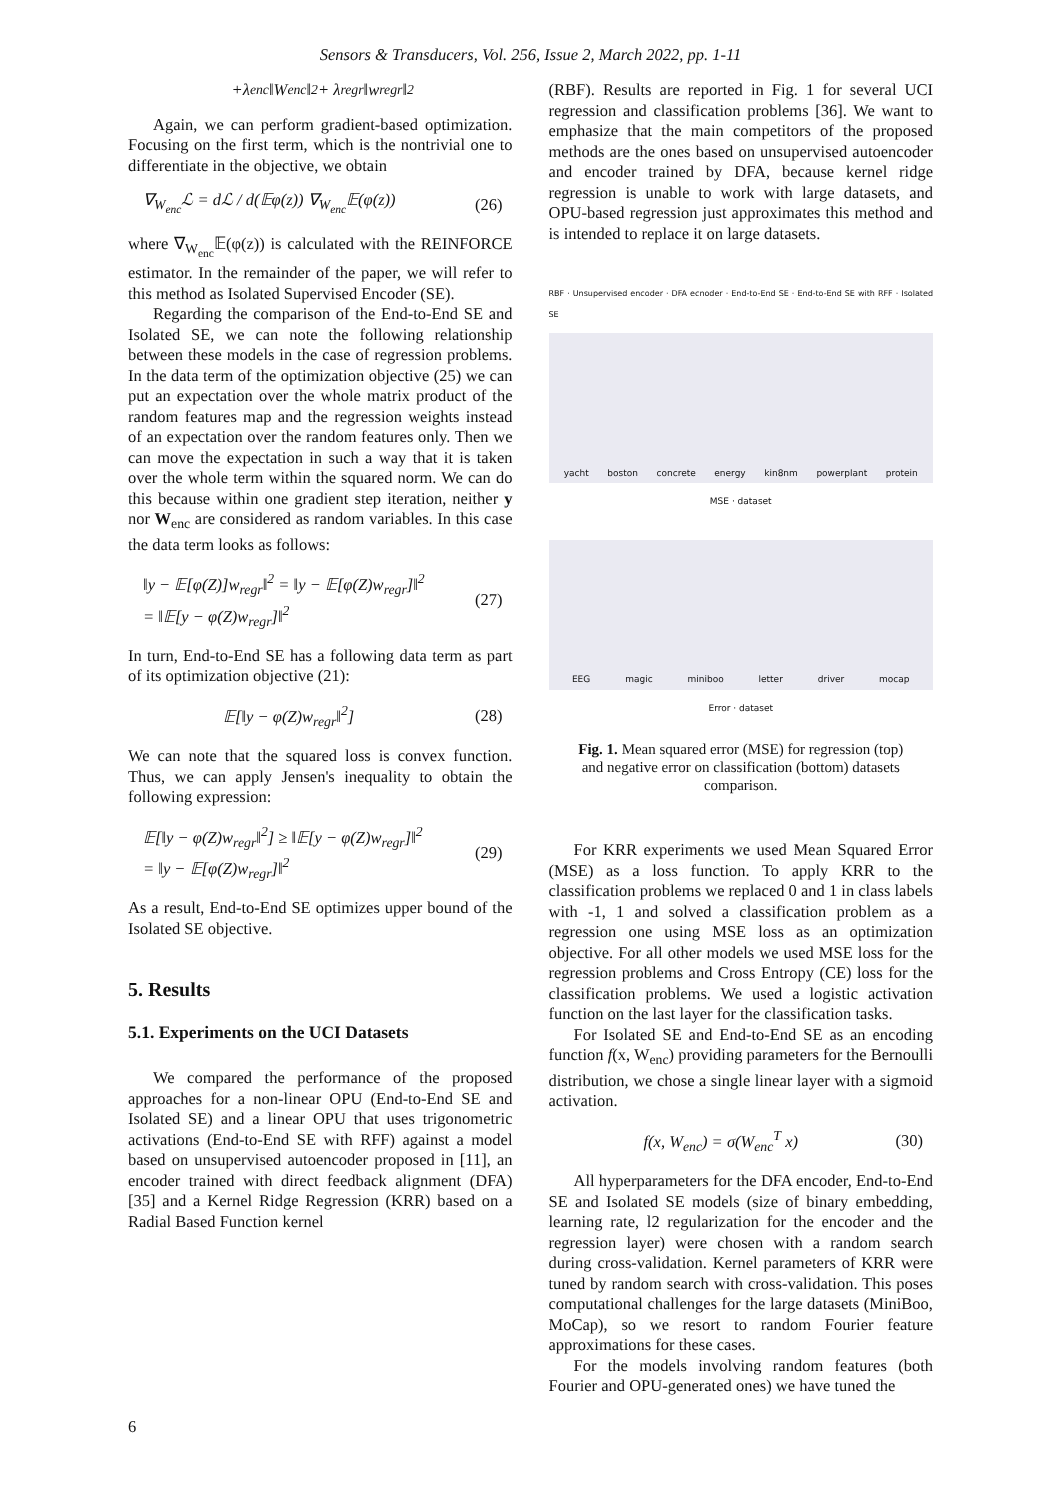Sensors & Transducers, Vol. 256, Issue 2, March 2022, pp. 1-11
+λ<sub>enc</sub>‖W<sub>enc</sub>‖<sup>2</sup> + λ<sub>regr</sub> ‖w<sub>regr</sub>‖<sup>2</sup>
Again, we can perform gradient-based optimization. Focusing on the first term, which is the nontrivial one to differentiate in the objective, we obtain
∇<sub>W<sub>enc</sub></sub>ℒ = dℒ / d(𝔼φ(z)) ∇<sub>W<sub>enc</sub></sub>𝔼(φ(z)) (26)
where ∇<sub>W<sub>enc</sub></sub>𝔼(φ(z)) is calculated with the REINFORCE estimator. In the remainder of the paper, we will refer to this method as Isolated Supervised Encoder (SE).
Regarding the comparison of the End-to-End SE and Isolated SE, we can note the following relationship between these models in the case of regression problems. In the data term of the optimization objective (25) we can put an expectation over the whole matrix product of the random features map and the regression weights instead of an expectation over the random features only. Then we can move the expectation in such a way that it is taken over the whole term within the squared norm. We can do this because within one gradient step iteration, neither y nor W<sub>enc</sub> are considered as random variables. In this case the data term looks as follows:
‖y − 𝔼[φ(Z)]w<sub>regr</sub>‖<sup>2</sup> = ‖y − 𝔼[φ(Z)w<sub>regr</sub>]‖<sup>2</sup>
= ‖𝔼[y − φ(Z)w<sub>regr</sub>]‖<sup>2</sup> (27)
In turn, End-to-End SE has a following data term as part of its optimization objective (21):
𝔼[‖y − φ(Z)w<sub>regr</sub>‖<sup>2</sup>] (28)
We can note that the squared loss is convex function. Thus, we can apply Jensen's inequality to obtain the following expression:
𝔼[‖y − φ(Z)w<sub>regr</sub>‖<sup>2</sup>] ≥ ‖𝔼[y − φ(Z)w<sub>regr</sub>]‖<sup>2</sup>
= ‖y − 𝔼[φ(Z)w<sub>regr</sub>]‖<sup>2</sup> (29)
As a result, End-to-End SE optimizes upper bound of the Isolated SE objective.
5. Results
5.1. Experiments on the UCI Datasets
We compared the performance of the proposed approaches for a non-linear OPU (End-to-End SE and Isolated SE) and a linear OPU that uses trigonometric activations (End-to-End SE with RFF) against a model based on unsupervised autoencoder proposed in [11], an encoder trained with direct feedback alignment (DFA) [35] and a Kernel Ridge Regression (KRR) based on a Radial Based Function kernel
(RBF). Results are reported in Fig. 1 for several UCI regression and classification problems [36]. We want to emphasize that the main competitors of the proposed methods are the ones based on unsupervised autoencoder and encoder trained by DFA, because kernel ridge regression is unable to work with large datasets, and OPU-based regression just approximates this method and is intended to replace it on large datasets.
RBF · Unsupervised encoder · DFA ecnoder · End-to-End SE · End-to-End SE with RFF · Isolated SE
yacht boston concrete energy kin8nm powerplant protein
MSE · dataset
EEG magic miniboo letter driver mocap
Error · dataset
Fig. 1. Mean squared error (MSE) for regression (top) and negative error on classification (bottom) datasets comparison.
For KRR experiments we used Mean Squared Error (MSE) as a loss function. To apply KRR to the classification problems we replaced 0 and 1 in class labels with -1, 1 and solved a classification problem as a regression one using MSE loss as an optimization objective. For all other models we used MSE loss for the regression problems and Cross Entropy (CE) loss for the classification problems. We used a logistic activation function on the last layer for the classification tasks.
For Isolated SE and End-to-End SE as an encoding function f(x, W<sub>enc</sub>) providing parameters for the Bernoulli distribution, we chose a single linear layer with a sigmoid activation.
f(x, W<sub>enc</sub>) = σ(W<sub>enc</sub><sup>T</sup> x) (30)
All hyperparameters for the DFA encoder, End-to-End SE and Isolated SE models (size of binary embedding, learning rate, l2 regularization for the encoder and the regression layer) were chosen with a random search during cross-validation. Kernel parameters of KRR were tuned by random search with cross-validation. This poses computational challenges for the large datasets (MiniBoo, MoCap), so we resort to random Fourier feature approximations for these cases.
For the models involving random features (both Fourier and OPU-generated ones) we have tuned the
6